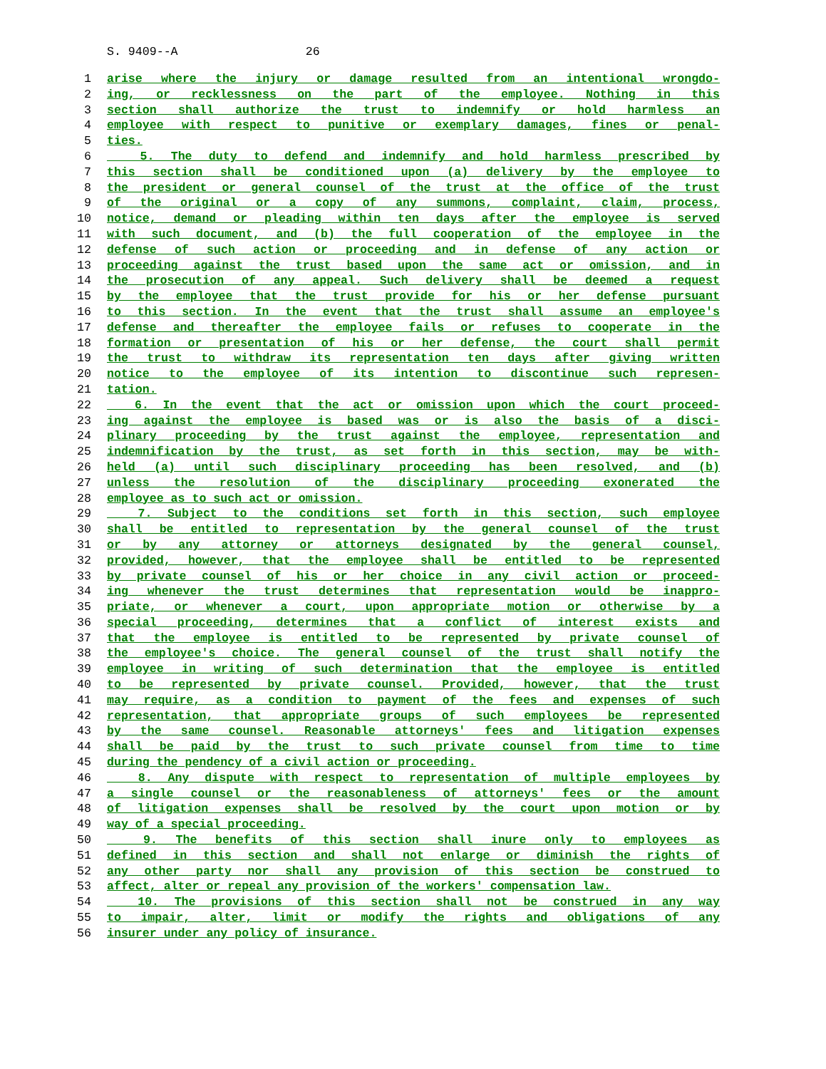S. 9409--A 26
1 arise where the injury or damage resulted from an intentional wrongdo-
2 ing, or recklessness on the part of the employee. Nothing in this
3 section shall authorize the trust to indemnify or hold harmless an
4 employee with respect to punitive or exemplary damages, fines or penal-
5 ties.
6 5. The duty to defend and indemnify and hold harmless prescribed by
7 this section shall be conditioned upon (a) delivery by the employee to
8 the president or general counsel of the trust at the office of the trust
9 of the original or a copy of any summons, complaint, claim, process,
10 notice, demand or pleading within ten days after the employee is served
11 with such document, and (b) the full cooperation of the employee in the
12 defense of such action or proceeding and in defense of any action or
13 proceeding against the trust based upon the same act or omission, and in
14 the prosecution of any appeal. Such delivery shall be deemed a request
15 by the employee that the trust provide for his or her defense pursuant
16 to this section. In the event that the trust shall assume an employee's
17 defense and thereafter the employee fails or refuses to cooperate in the
18 formation or presentation of his or her defense, the court shall permit
19 the trust to withdraw its representation ten days after giving written
20 notice to the employee of its intention to discontinue such represen-
21 tation.
22 6. In the event that the act or omission upon which the court proceed-
23 ing against the employee is based was or is also the basis of a disci-
24 plinary proceeding by the trust against the employee, representation and
25 indemnification by the trust, as set forth in this section, may be with-
26 held (a) until such disciplinary proceeding has been resolved, and (b)
27 unless the resolution of the disciplinary proceeding exonerated the
28 employee as to such act or omission.
29 7. Subject to the conditions set forth in this section, such employee
30 shall be entitled to representation by the general counsel of the trust
31 or by any attorney or attorneys designated by the general counsel,
32 provided, however, that the employee shall be entitled to be represented
33 by private counsel of his or her choice in any civil action or proceed-
34 ing whenever the trust determines that representation would be inappro-
35 priate, or whenever a court, upon appropriate motion or otherwise by a
36 special proceeding, determines that a conflict of interest exists and
37 that the employee is entitled to be represented by private counsel of
38 the employee's choice. The general counsel of the trust shall notify the
39 employee in writing of such determination that the employee is entitled
40 to be represented by private counsel. Provided, however, that the trust
41 may require, as a condition to payment of the fees and expenses of such
42 representation, that appropriate groups of such employees be represented
43 by the same counsel. Reasonable attorneys' fees and litigation expenses
44 shall be paid by the trust to such private counsel from time to time
45 during the pendency of a civil action or proceeding.
46 8. Any dispute with respect to representation of multiple employees by
47 a single counsel or the reasonableness of attorneys' fees or the amount
48 of litigation expenses shall be resolved by the court upon motion or by
49 way of a special proceeding.
50 9. The benefits of this section shall inure only to employees as
51 defined in this section and shall not enlarge or diminish the rights of
52 any other party nor shall any provision of this section be construed to
53 affect, alter or repeal any provision of the workers' compensation law.
54 10. The provisions of this section shall not be construed in any way
55 to impair, alter, limit or modify the rights and obligations of any
56 insurer under any policy of insurance.